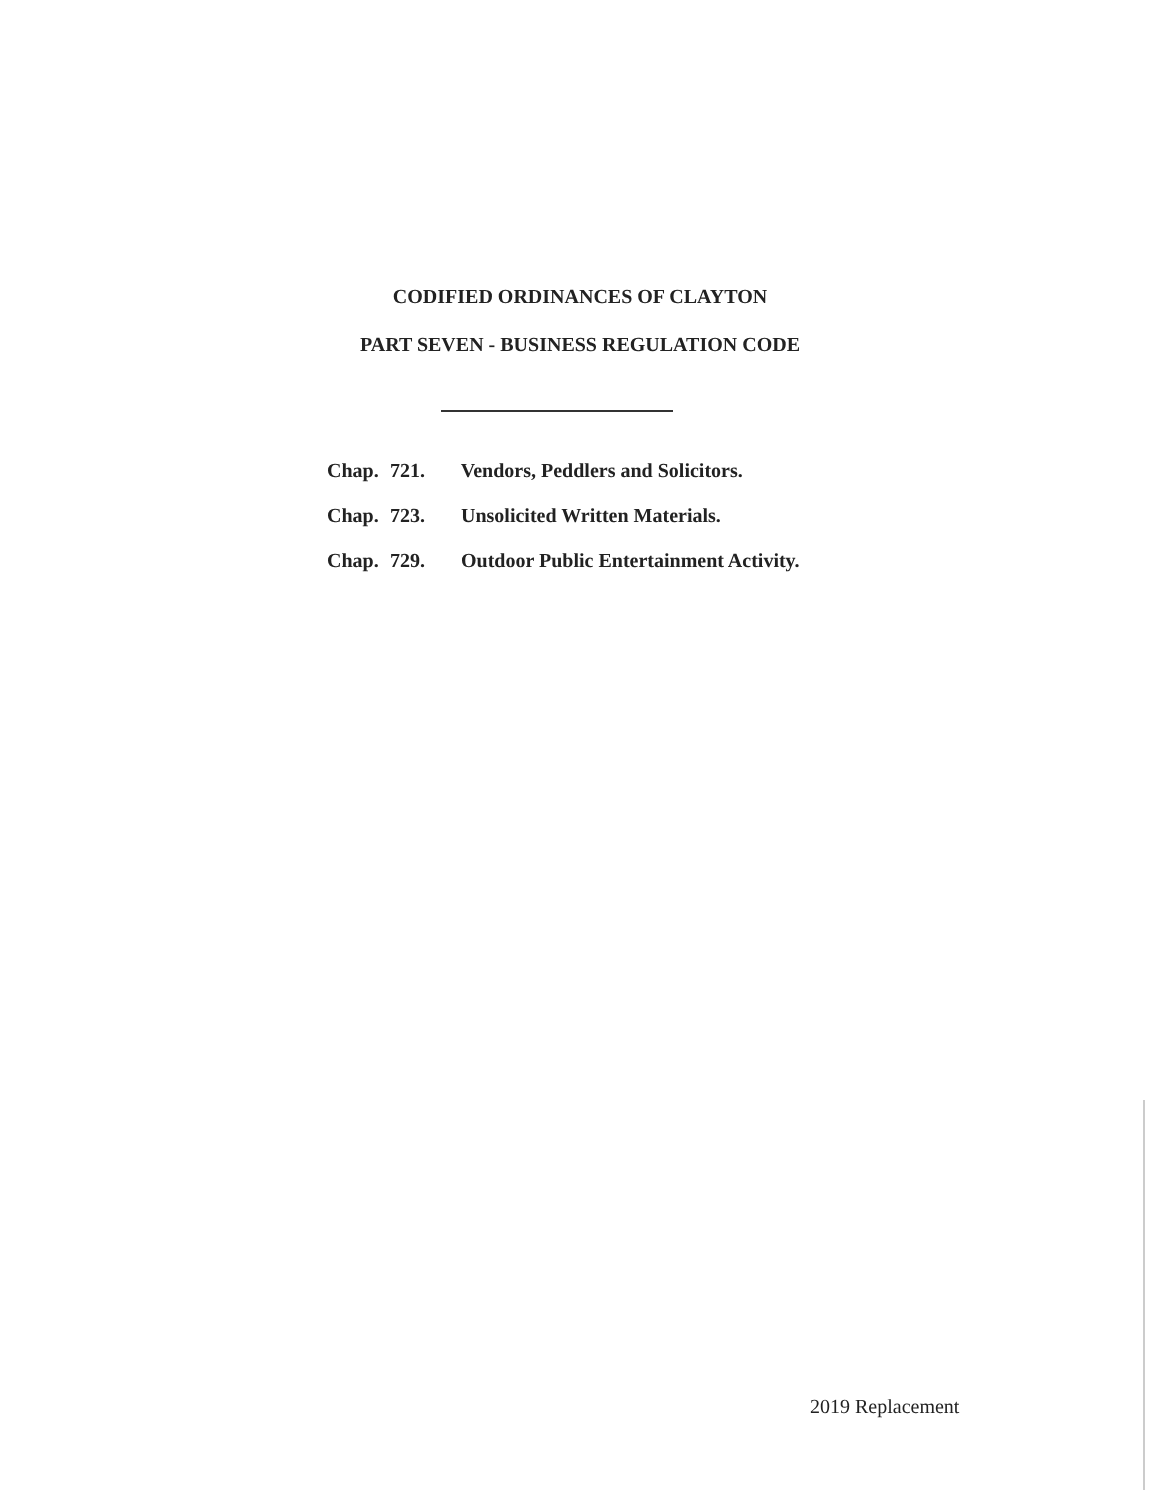CODIFIED ORDINANCES OF CLAYTON
PART SEVEN - BUSINESS REGULATION CODE
Chap. 721. Vendors, Peddlers and Solicitors.
Chap. 723. Unsolicited Written Materials.
Chap. 729. Outdoor Public Entertainment Activity.
2019 Replacement